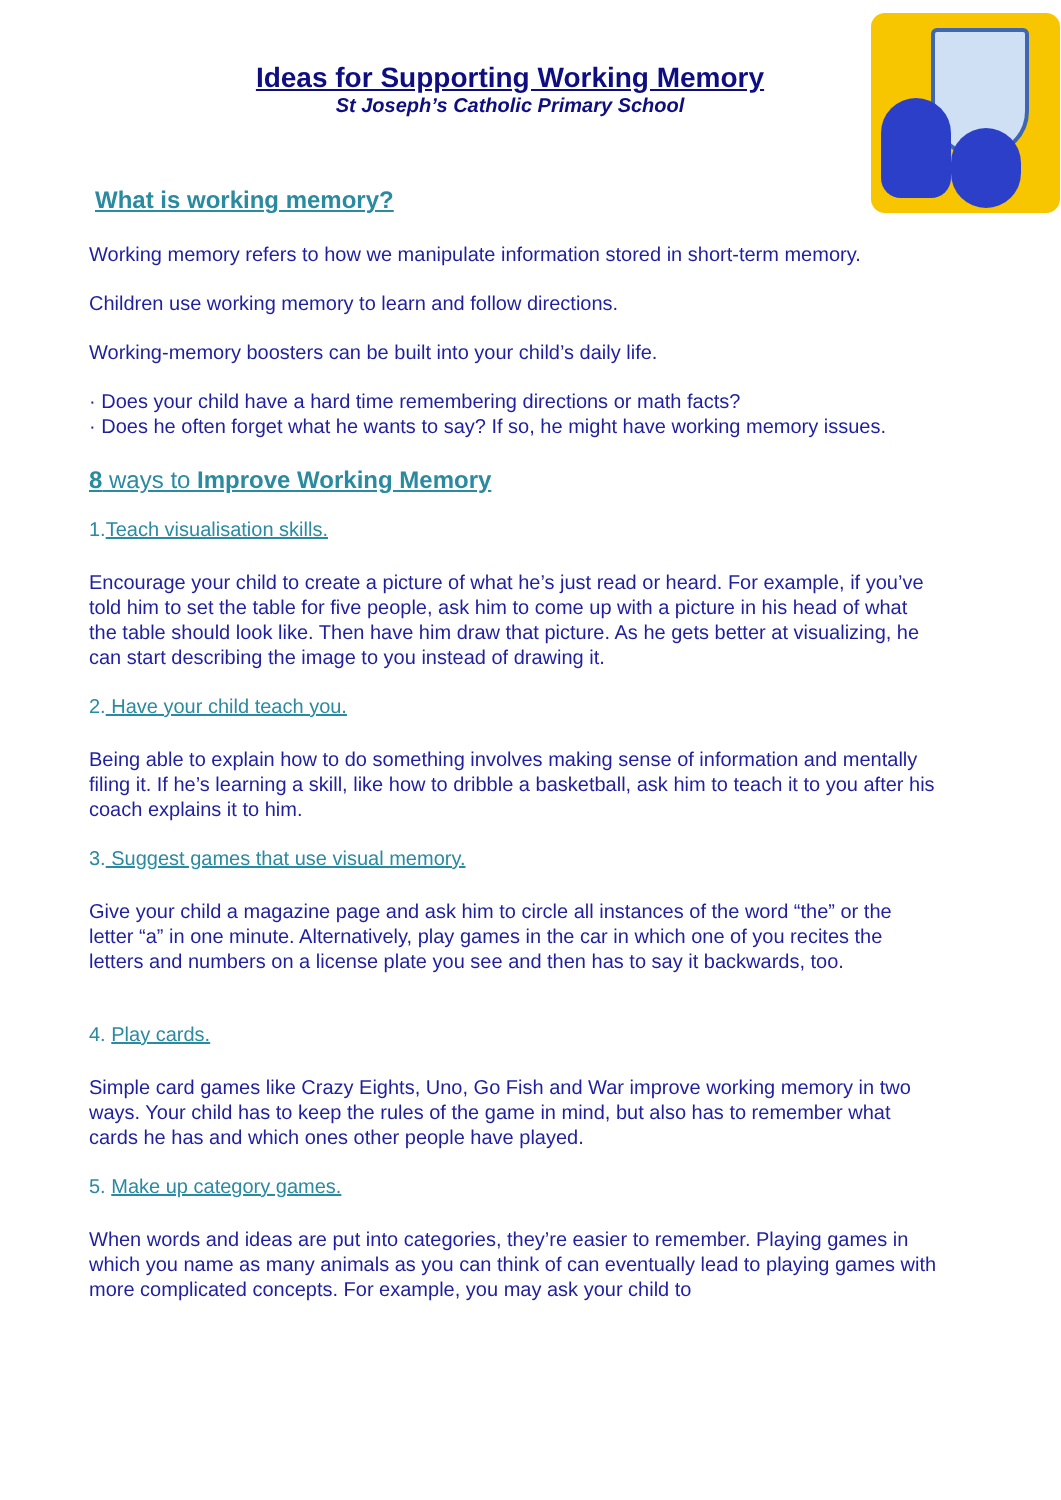Ideas for Supporting Working Memory
St Joseph’s Catholic Primary School
What is working memory?
Working memory refers to how we manipulate information stored in short-term memory.
Children use working memory to learn and follow directions.
Working-memory boosters can be built into your child’s daily life.
· Does your child have a hard time remembering directions or math facts?
· Does he often forget what he wants to say? If so, he might have working memory issues.
8 ways to Improve Working Memory
1.Teach visualisation skills.
Encourage your child to create a picture of what he’s just read or heard. For example, if you’ve told him to set the table for five people, ask him to come up with a picture in his head of what the table should look like. Then have him draw that picture. As he gets better at visualizing, he can start describing the image to you instead of drawing it.
2. Have your child teach you.
Being able to explain how to do something involves making sense of information and mentally filing it. If he’s learning a skill, like how to dribble a basketball, ask him to teach it to you after his coach explains it to him.
3. Suggest games that use visual memory.
Give your child a magazine page and ask him to circle all instances of the word “the” or the letter “a” in one minute. Alternatively, play games in the car in which one of you recites the letters and numbers on a license plate you see and then has to say it backwards, too.
4. Play cards.
Simple card games like Crazy Eights, Uno, Go Fish and War improve working memory in two ways. Your child has to keep the rules of the game in mind, but also has to remember what cards he has and which ones other people have played.
5. Make up category games.
When words and ideas are put into categories, they’re easier to remember. Playing games in which you name as many animals as you can think of can eventually lead to playing games with more complicated concepts. For example, you may ask your child to